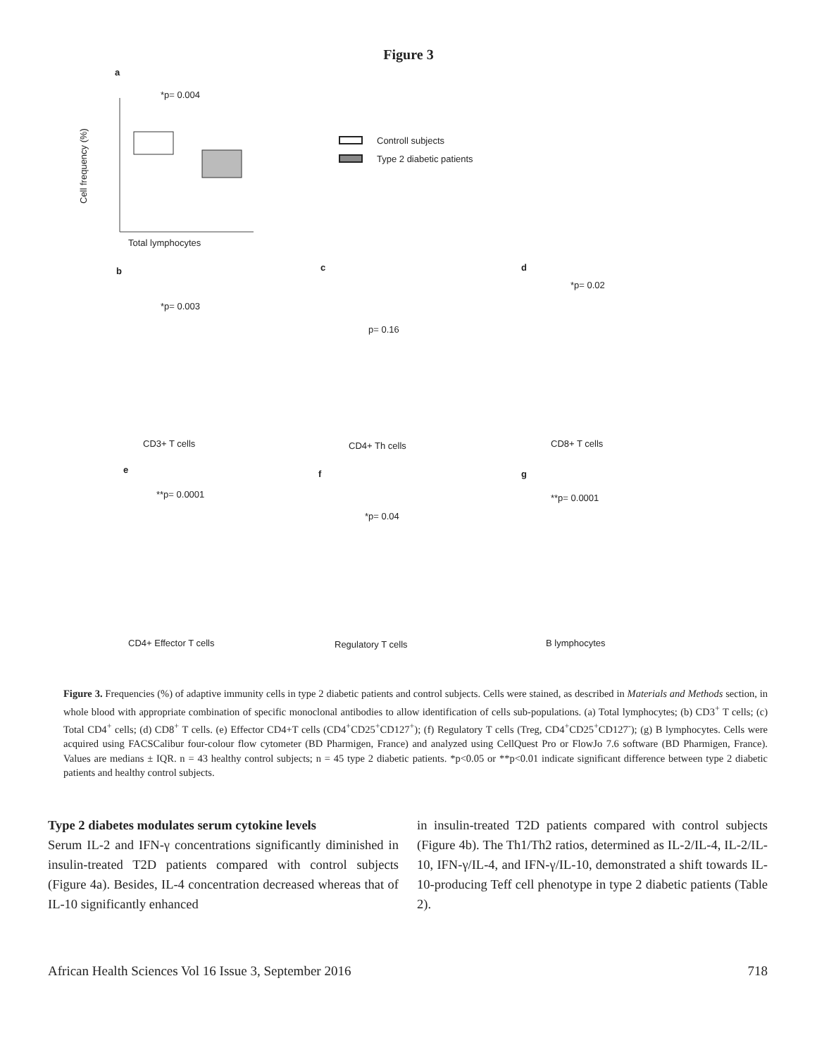Figure 3
a
*p= 0.004
Total lymphocytes
Cell frequency (%)
Controll subjects
Type 2 diabetic patients
b
c
d
*p= 0.003
p= 0.16
*p= 0.02
CD3+ T cells
CD4+ Th cells
CD8+ T cells
e
f
g
**p= 0.0001
*p= 0.04
**p= 0.0001
CD4+ Effector T cells
Regulatory T cells
B lymphocytes
Figure 3. Frequencies (%) of adaptive immunity cells in type 2 diabetic patients and control subjects. Cells were stained, as described in Materials and Methods section, in whole blood with appropriate combination of specific monoclonal antibodies to allow identification of cells sub-populations. (a) Total lymphocytes; (b) CD3<sup>+</sup> T cells; (c) Total CD4<sup>+</sup> cells; (d) CD8<sup>+</sup> T cells. (e) Effector CD4+T cells (CD4<sup>+</sup>CD25<sup>+</sup>CD127<sup>+</sup>); (f) Regulatory T cells (Treg, CD4<sup>+</sup>CD25<sup>+</sup>CD127<sup>-</sup>); (g) B lymphocytes. Cells were acquired using FACSCalibur four-colour flow cytometer (BD Pharmigen, France) and analyzed using CellQuest Pro or FlowJo 7.6 software (BD Pharmigen, France). Values are medians ± IQR. n = 43 healthy control subjects; n = 45 type 2 diabetic patients. *p<0.05 or **p<0.01 indicate significant difference between type 2 diabetic patients and healthy control subjects.
Type 2 diabetes modulates serum cytokine levels
Serum IL-2 and IFN-γ concentrations significantly diminished in insulin-treated T2D patients compared with control subjects (Figure 4a). Besides, IL-4 concentration decreased whereas that of IL-10 significantly enhanced
in insulin-treated T2D patients compared with control subjects (Figure 4b). The Th1/Th2 ratios, determined as IL-2/IL-4, IL-2/IL-10, IFN-γ/IL-4, and IFN-γ/IL-10, demonstrated a shift towards IL-10-producing Teff cell phenotype in type 2 diabetic patients (Table 2).
African Health Sciences Vol 16 Issue 3, September 2016 718